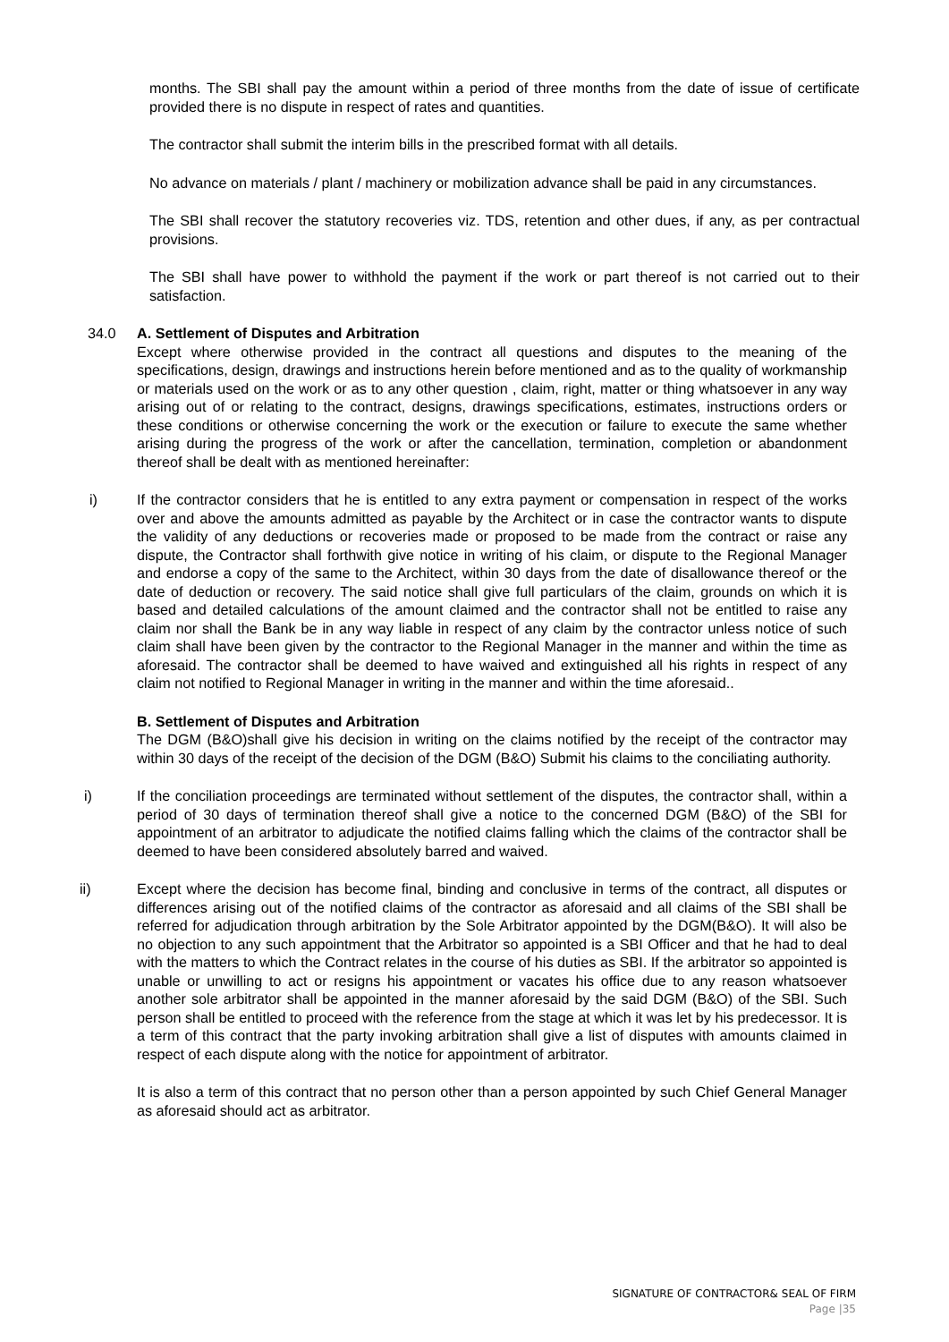months. The SBI shall pay the amount within a period of three months from the date of issue of certificate provided there is no dispute in respect of rates and quantities.
The contractor shall submit the interim bills in the prescribed format with all details.
No advance on materials / plant / machinery or mobilization advance shall be paid in any circumstances.
The SBI shall recover the statutory recoveries viz. TDS, retention and other dues, if any, as per contractual provisions.
The SBI shall have power to withhold the payment if the work or part thereof is not carried out to their satisfaction.
34.0 A. Settlement of Disputes and Arbitration
Except where otherwise provided in the contract all questions and disputes to the meaning of the specifications, design, drawings and instructions herein before mentioned and as to the quality of workmanship or materials used on the work or as to any other question , claim, right, matter or thing whatsoever in any way arising out of or relating to the contract, designs, drawings specifications, estimates, instructions orders or these conditions or otherwise concerning the work or the execution or failure to execute the same whether arising during the progress of the work or after the cancellation, termination, completion or abandonment thereof shall be dealt with as mentioned hereinafter:
i) If the contractor considers that he is entitled to any extra payment or compensation in respect of the works over and above the amounts admitted as payable by the Architect or in case the contractor wants to dispute the validity of any deductions or recoveries made or proposed to be made from the contract or raise any dispute, the Contractor shall forthwith give notice in writing of his claim, or dispute to the Regional Manager and endorse a copy of the same to the Architect, within 30 days from the date of disallowance thereof or the date of deduction or recovery. The said notice shall give full particulars of the claim, grounds on which it is based and detailed calculations of the amount claimed and the contractor shall not be entitled to raise any claim nor shall the Bank be in any way liable in respect of any claim by the contractor unless notice of such claim shall have been given by the contractor to the Regional Manager in the manner and within the time as aforesaid. The contractor shall be deemed to have waived and extinguished all his rights in respect of any claim not notified to Regional Manager in writing in the manner and within the time aforesaid..
B. Settlement of Disputes and Arbitration
The DGM (B&O)shall give his decision in writing on the claims notified by the receipt of the contractor may within 30 days of the receipt of the decision of the DGM (B&O) Submit his claims to the conciliating authority.
i) If the conciliation proceedings are terminated without settlement of the disputes, the contractor shall, within a period of 30 days of termination thereof shall give a notice to the concerned DGM (B&O) of the SBI for appointment of an arbitrator to adjudicate the notified claims falling which the claims of the contractor shall be deemed to have been considered absolutely barred and waived.
ii) Except where the decision has become final, binding and conclusive in terms of the contract, all disputes or differences arising out of the notified claims of the contractor as aforesaid and all claims of the SBI shall be referred for adjudication through arbitration by the Sole Arbitrator appointed by the DGM(B&O). It will also be no objection to any such appointment that the Arbitrator so appointed is a SBI Officer and that he had to deal with the matters to which the Contract relates in the course of his duties as SBI. If the arbitrator so appointed is unable or unwilling to act or resigns his appointment or vacates his office due to any reason whatsoever another sole arbitrator shall be appointed in the manner aforesaid by the said DGM (B&O) of the SBI. Such person shall be entitled to proceed with the reference from the stage at which it was let by his predecessor. It is a term of this contract that the party invoking arbitration shall give a list of disputes with amounts claimed in respect of each dispute along with the notice for appointment of arbitrator.
It is also a term of this contract that no person other than a person appointed by such Chief General Manager as aforesaid should act as arbitrator.
SIGNATURE OF CONTRACTOR& SEAL OF FIRM
Page |35